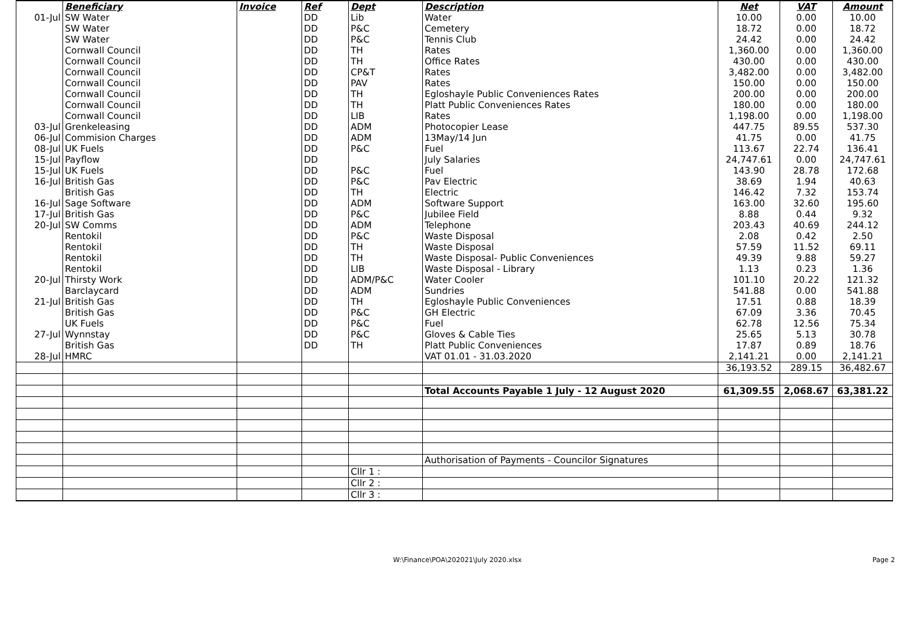| | Beneficiary | Invoice | Ref | Dept | Description | Net | VAT | Amount |
| --- | --- | --- | --- | --- | --- | --- | --- | --- |
| 01-Jul | SW Water | | DD | Lib | Water | 10.00 | 0.00 | 10.00 |
| | SW Water | | DD | P&C | Cemetery | 18.72 | 0.00 | 18.72 |
| | SW Water | | DD | P&C | Tennis Club | 24.42 | 0.00 | 24.42 |
| | Cornwall Council | | DD | TH | Rates | 1,360.00 | 0.00 | 1,360.00 |
| | Cornwall Council | | DD | TH | Office Rates | 430.00 | 0.00 | 430.00 |
| | Cornwall Council | | DD | CP&T | Rates | 3,482.00 | 0.00 | 3,482.00 |
| | Cornwall Council | | DD | PAV | Rates | 150.00 | 0.00 | 150.00 |
| | Cornwall Council | | DD | TH | Egloshayle Public Conveniences Rates | 200.00 | 0.00 | 200.00 |
| | Cornwall Council | | DD | TH | Platt Public Conveniences Rates | 180.00 | 0.00 | 180.00 |
| | Cornwall Council | | DD | LIB | Rates | 1,198.00 | 0.00 | 1,198.00 |
| 03-Jul | Grenkeleasing | | DD | ADM | Photocopier Lease | 447.75 | 89.55 | 537.30 |
| 06-Jul | Commision Charges | | DD | ADM | 13May/14 Jun | 41.75 | 0.00 | 41.75 |
| 08-Jul | UK Fuels | | DD | P&C | Fuel | 113.67 | 22.74 | 136.41 |
| 15-Jul | Payflow | | DD | | July Salaries | 24,747.61 | 0.00 | 24,747.61 |
| 15-Jul | UK Fuels | | DD | P&C | Fuel | 143.90 | 28.78 | 172.68 |
| 16-Jul | British Gas | | DD | P&C | Pav Electric | 38.69 | 1.94 | 40.63 |
| | British Gas | | DD | TH | Electric | 146.42 | 7.32 | 153.74 |
| 16-Jul | Sage Software | | DD | ADM | Software Support | 163.00 | 32.60 | 195.60 |
| 17-Jul | British Gas | | DD | P&C | Jubilee Field | 8.88 | 0.44 | 9.32 |
| 20-Jul | SW Comms | | DD | ADM | Telephone | 203.43 | 40.69 | 244.12 |
| | Rentokil | | DD | P&C | Waste Disposal | 2.08 | 0.42 | 2.50 |
| | Rentokil | | DD | TH | Waste Disposal | 57.59 | 11.52 | 69.11 |
| | Rentokil | | DD | TH | Waste Disposal- Public Conveniences | 49.39 | 9.88 | 59.27 |
| | Rentokil | | DD | LIB | Waste Disposal - Library | 1.13 | 0.23 | 1.36 |
| 20-Jul | Thirsty Work | | DD | ADM/P&C | Water Cooler | 101.10 | 20.22 | 121.32 |
| | Barclaycard | | DD | ADM | Sundries | 541.88 | 0.00 | 541.88 |
| 21-Jul | British Gas | | DD | TH | Egloshayle Public Conveniences | 17.51 | 0.88 | 18.39 |
| | British Gas | | DD | P&C | GH Electric | 67.09 | 3.36 | 70.45 |
| | UK Fuels | | DD | P&C | Fuel | 62.78 | 12.56 | 75.34 |
| 27-Jul | Wynnstay | | DD | P&C | Gloves & Cable Ties | 25.65 | 5.13 | 30.78 |
| | British Gas | | DD | TH | Platt Public Conveniences | 17.87 | 0.89 | 18.76 |
| 28-Jul | HMRC | | | | VAT 01.01 - 31.03.2020 | 2,141.21 | 0.00 | 2,141.21 |
| | | | | | | 36,193.52 | 289.15 | 36,482.67 |
| | | | | | Total Accounts Payable 1 July - 12 August 2020 | 61,309.55 | 2,068.67 | 63,381.22 |
| | | | | | Authorisation of Payments - Councilor Signatures | | | |
| | | | | Cllr 1 : | | | | |
| | | | | Cllr 2 : | | | | |
| | | | | Cllr 3 : | | | | |
W:\Finance\POA\202021\July 2020.xlsx Page 2